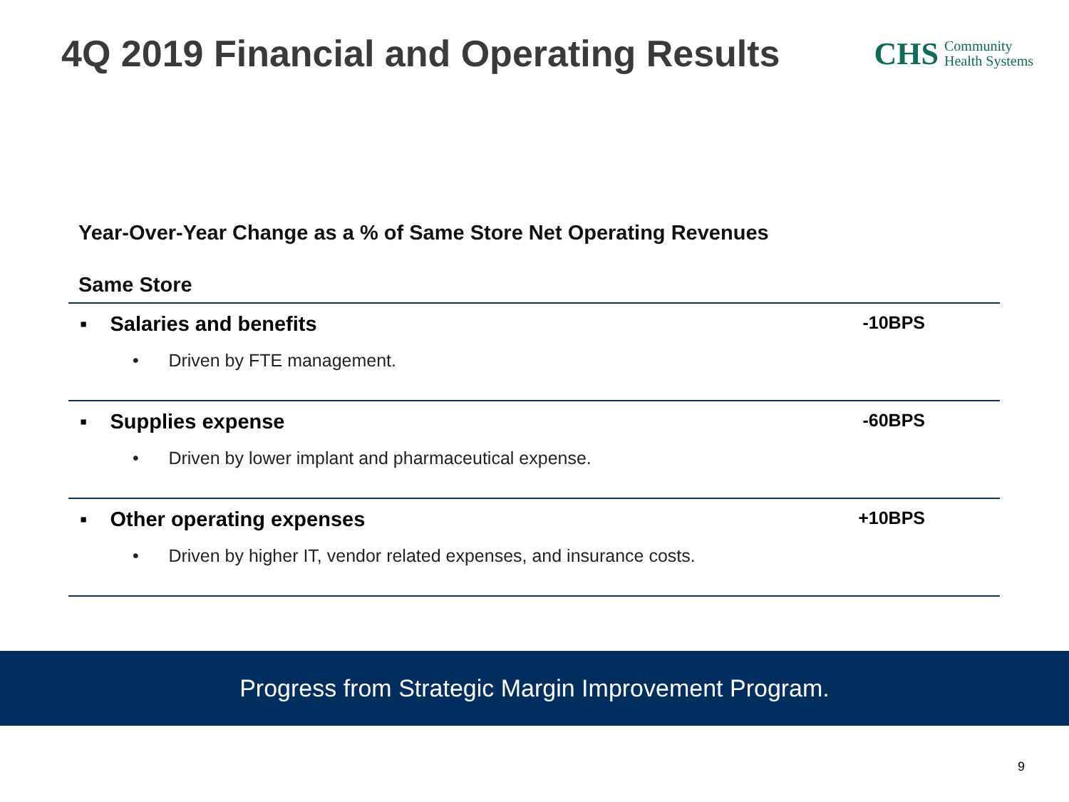4Q 2019 Financial and Operating Results
CHS Community
Health Systems
Year-Over-Year Change as a % of Same Store Net Operating Revenues
Same Store
▪ Salaries and benefits -10BPS
• Driven by FTE management.
▪ Supplies expense -60BPS
• Driven by lower implant and pharmaceutical expense.
▪ Other operating expenses +10BPS
• Driven by higher IT, vendor related expenses, and insurance costs.
Progress from Strategic Margin Improvement Program.
9